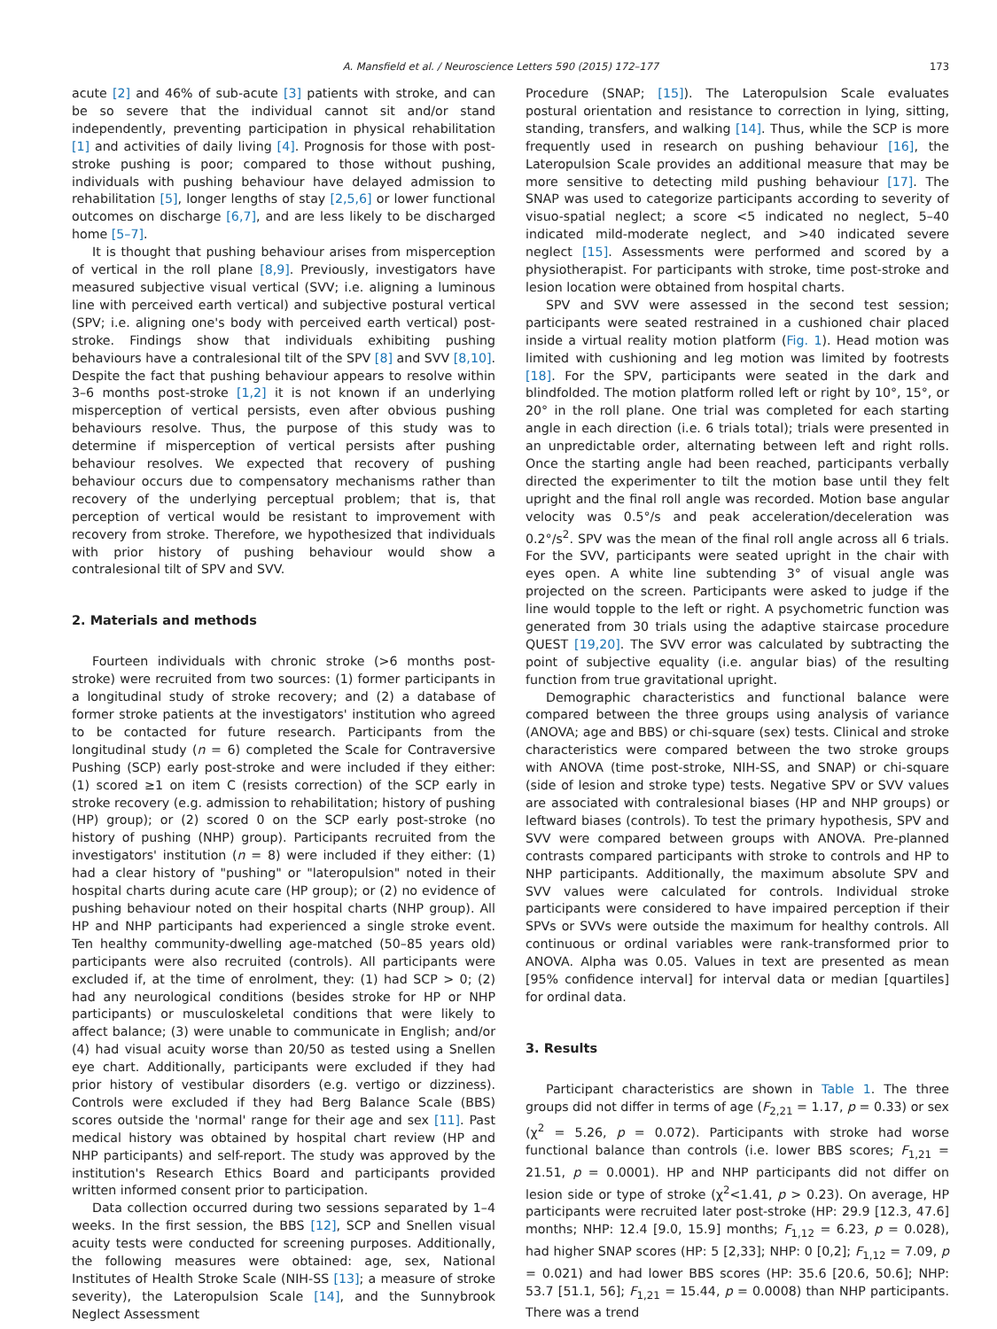A. Mansfield et al. / Neuroscience Letters 590 (2015) 172–177 173
acute [2] and 46% of sub-acute [3] patients with stroke, and can be so severe that the individual cannot sit and/or stand independently, preventing participation in physical rehabilitation [1] and activities of daily living [4]. Prognosis for those with post-stroke pushing is poor; compared to those without pushing, individuals with pushing behaviour have delayed admission to rehabilitation [5], longer lengths of stay [2,5,6] or lower functional outcomes on discharge [6,7], and are less likely to be discharged home [5–7].
It is thought that pushing behaviour arises from misperception of vertical in the roll plane [8,9]. Previously, investigators have measured subjective visual vertical (SVV; i.e. aligning a luminous line with perceived earth vertical) and subjective postural vertical (SPV; i.e. aligning one's body with perceived earth vertical) post-stroke. Findings show that individuals exhibiting pushing behaviours have a contralesional tilt of the SPV [8] and SVV [8,10]. Despite the fact that pushing behaviour appears to resolve within 3–6 months post-stroke [1,2] it is not known if an underlying misperception of vertical persists, even after obvious pushing behaviours resolve. Thus, the purpose of this study was to determine if misperception of vertical persists after pushing behaviour resolves. We expected that recovery of pushing behaviour occurs due to compensatory mechanisms rather than recovery of the underlying perceptual problem; that is, that perception of vertical would be resistant to improvement with recovery from stroke. Therefore, we hypothesized that individuals with prior history of pushing behaviour would show a contralesional tilt of SPV and SVV.
2. Materials and methods
Fourteen individuals with chronic stroke (>6 months post-stroke) were recruited from two sources: (1) former participants in a longitudinal study of stroke recovery; and (2) a database of former stroke patients at the investigators' institution who agreed to be contacted for future research. Participants from the longitudinal study (n = 6) completed the Scale for Contraversive Pushing (SCP) early post-stroke and were included if they either: (1) scored ≥1 on item C (resists correction) of the SCP early in stroke recovery (e.g. admission to rehabilitation; history of pushing (HP) group); or (2) scored 0 on the SCP early post-stroke (no history of pushing (NHP) group). Participants recruited from the investigators' institution (n = 8) were included if they either: (1) had a clear history of "pushing" or "lateropulsion" noted in their hospital charts during acute care (HP group); or (2) no evidence of pushing behaviour noted on their hospital charts (NHP group). All HP and NHP participants had experienced a single stroke event. Ten healthy community-dwelling age-matched (50–85 years old) participants were also recruited (controls). All participants were excluded if, at the time of enrolment, they: (1) had SCP > 0; (2) had any neurological conditions (besides stroke for HP or NHP participants) or musculoskeletal conditions that were likely to affect balance; (3) were unable to communicate in English; and/or (4) had visual acuity worse than 20/50 as tested using a Snellen eye chart. Additionally, participants were excluded if they had prior history of vestibular disorders (e.g. vertigo or dizziness). Controls were excluded if they had Berg Balance Scale (BBS) scores outside the 'normal' range for their age and sex [11]. Past medical history was obtained by hospital chart review (HP and NHP participants) and self-report. The study was approved by the institution's Research Ethics Board and participants provided written informed consent prior to participation.
Data collection occurred during two sessions separated by 1–4 weeks. In the first session, the BBS [12], SCP and Snellen visual acuity tests were conducted for screening purposes. Additionally, the following measures were obtained: age, sex, National Institutes of Health Stroke Scale (NIH-SS [13]; a measure of stroke severity), the Lateropulsion Scale [14], and the Sunnybrook Neglect Assessment
Procedure (SNAP; [15]). The Lateropulsion Scale evaluates postural orientation and resistance to correction in lying, sitting, standing, transfers, and walking [14]. Thus, while the SCP is more frequently used in research on pushing behaviour [16], the Lateropulsion Scale provides an additional measure that may be more sensitive to detecting mild pushing behaviour [17]. The SNAP was used to categorize participants according to severity of visuo-spatial neglect; a score <5 indicated no neglect, 5–40 indicated mild-moderate neglect, and >40 indicated severe neglect [15]. Assessments were performed and scored by a physiotherapist. For participants with stroke, time post-stroke and lesion location were obtained from hospital charts.
SPV and SVV were assessed in the second test session; participants were seated restrained in a cushioned chair placed inside a virtual reality motion platform (Fig. 1). Head motion was limited with cushioning and leg motion was limited by footrests [18]. For the SPV, participants were seated in the dark and blindfolded. The motion platform rolled left or right by 10°, 15°, or 20° in the roll plane. One trial was completed for each starting angle in each direction (i.e. 6 trials total); trials were presented in an unpredictable order, alternating between left and right rolls. Once the starting angle had been reached, participants verbally directed the experimenter to tilt the motion base until they felt upright and the final roll angle was recorded. Motion base angular velocity was 0.5°/s and peak acceleration/deceleration was 0.2°/s<sup>2</sup>. SPV was the mean of the final roll angle across all 6 trials. For the SVV, participants were seated upright in the chair with eyes open. A white line subtending 3° of visual angle was projected on the screen. Participants were asked to judge if the line would topple to the left or right. A psychometric function was generated from 30 trials using the adaptive staircase procedure QUEST [19,20]. The SVV error was calculated by subtracting the point of subjective equality (i.e. angular bias) of the resulting function from true gravitational upright.
Demographic characteristics and functional balance were compared between the three groups using analysis of variance (ANOVA; age and BBS) or chi-square (sex) tests. Clinical and stroke characteristics were compared between the two stroke groups with ANOVA (time post-stroke, NIH-SS, and SNAP) or chi-square (side of lesion and stroke type) tests. Negative SPV or SVV values are associated with contralesional biases (HP and NHP groups) or leftward biases (controls). To test the primary hypothesis, SPV and SVV were compared between groups with ANOVA. Pre-planned contrasts compared participants with stroke to controls and HP to NHP participants. Additionally, the maximum absolute SPV and SVV values were calculated for controls. Individual stroke participants were considered to have impaired perception if their SPVs or SVVs were outside the maximum for healthy controls. All continuous or ordinal variables were rank-transformed prior to ANOVA. Alpha was 0.05. Values in text are presented as mean [95% confidence interval] for interval data or median [quartiles] for ordinal data.
3. Results
Participant characteristics are shown in Table 1. The three groups did not differ in terms of age (F<sub>2,21</sub> = 1.17, p = 0.33) or sex (χ<sup>2</sup> = 5.26, p = 0.072). Participants with stroke had worse functional balance than controls (i.e. lower BBS scores; F<sub>1,21</sub> = 21.51, p = 0.0001). HP and NHP participants did not differ on lesion side or type of stroke (χ<sup>2</sup><1.41, p > 0.23). On average, HP participants were recruited later post-stroke (HP: 29.9 [12.3, 47.6] months; NHP: 12.4 [9.0, 15.9] months; F<sub>1,12</sub> = 6.23, p = 0.028), had higher SNAP scores (HP: 5 [2,33]; NHP: 0 [0,2]; F<sub>1,12</sub> = 7.09, p = 0.021) and had lower BBS scores (HP: 35.6 [20.6, 50.6]; NHP: 53.7 [51.1, 56]; F<sub>1,21</sub> = 15.44, p = 0.0008) than NHP participants. There was a trend